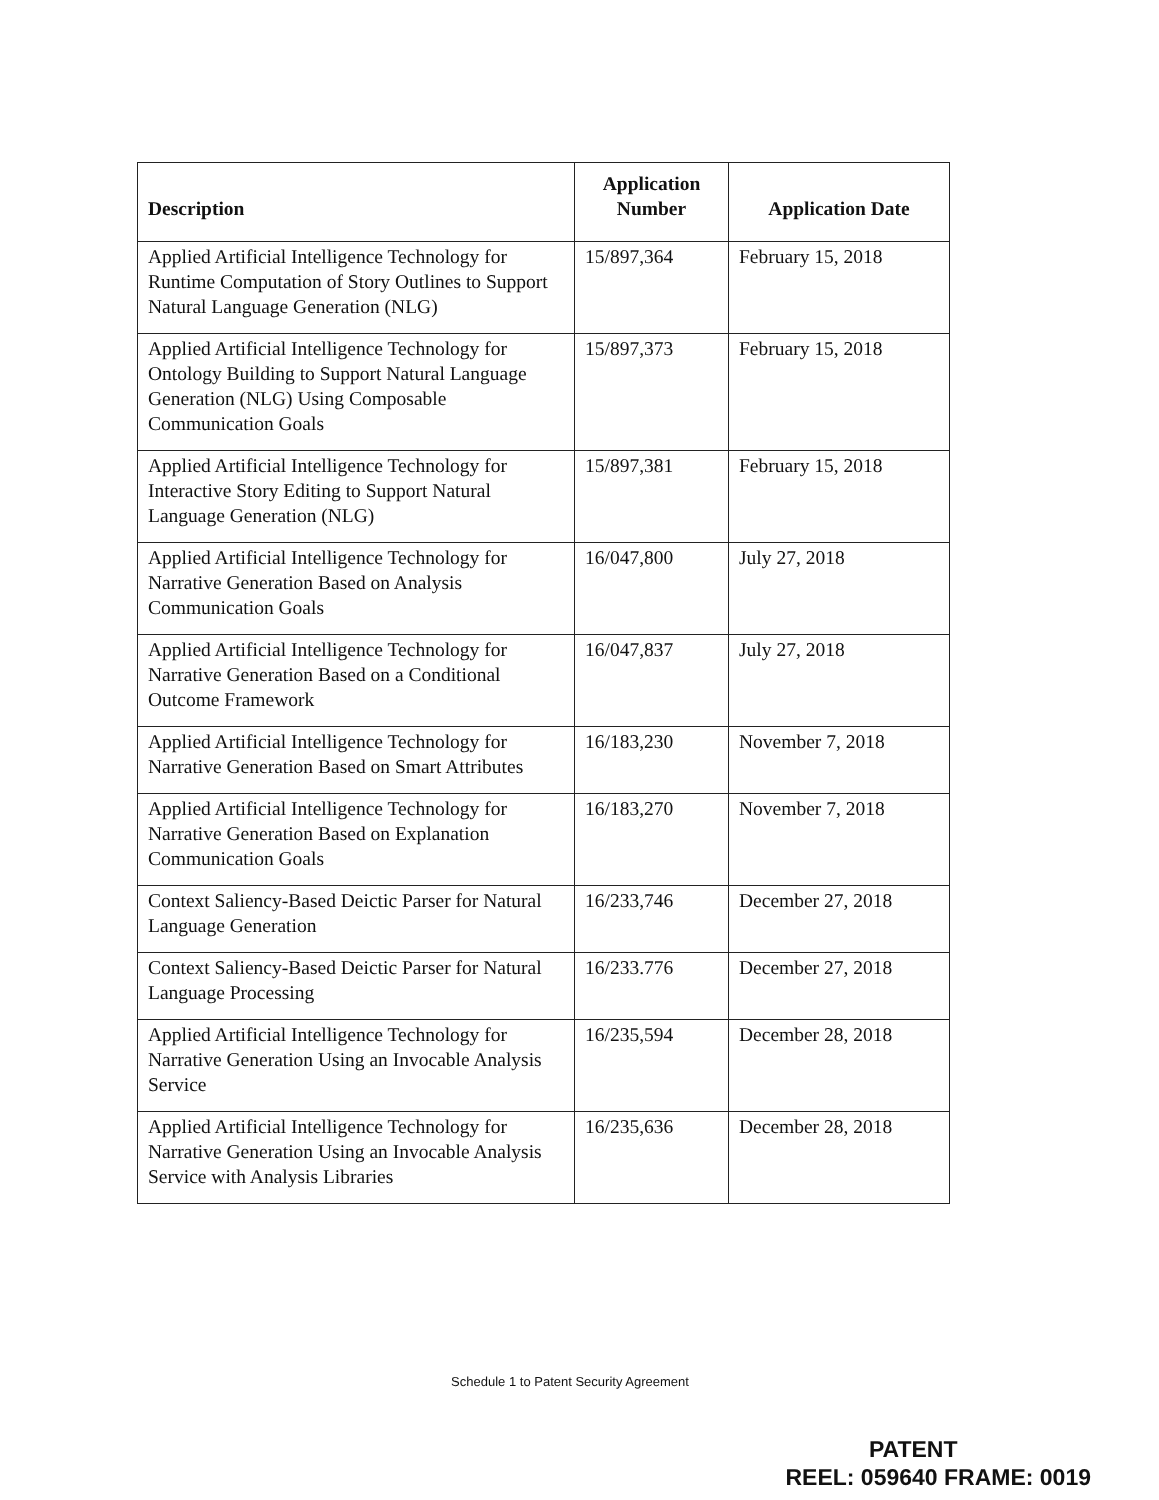| Description | Application Number | Application Date |
| --- | --- | --- |
| Applied Artificial Intelligence Technology for Runtime Computation of Story Outlines to Support Natural Language Generation (NLG) | 15/897,364 | February 15, 2018 |
| Applied Artificial Intelligence Technology for Ontology Building to Support Natural Language Generation (NLG) Using Composable Communication Goals | 15/897,373 | February 15, 2018 |
| Applied Artificial Intelligence Technology for Interactive Story Editing to Support Natural Language Generation (NLG) | 15/897,381 | February 15, 2018 |
| Applied Artificial Intelligence Technology for Narrative Generation Based on Analysis Communication Goals | 16/047,800 | July 27, 2018 |
| Applied Artificial Intelligence Technology for Narrative Generation Based on a Conditional Outcome Framework | 16/047,837 | July 27, 2018 |
| Applied Artificial Intelligence Technology for Narrative Generation Based on Smart Attributes | 16/183,230 | November 7, 2018 |
| Applied Artificial Intelligence Technology for Narrative Generation Based on Explanation Communication Goals | 16/183,270 | November 7, 2018 |
| Context Saliency-Based Deictic Parser for Natural Language Generation | 16/233,746 | December 27, 2018 |
| Context Saliency-Based Deictic Parser for Natural Language Processing | 16/233.776 | December 27, 2018 |
| Applied Artificial Intelligence Technology for Narrative Generation Using an Invocable Analysis Service | 16/235,594 | December 28, 2018 |
| Applied Artificial Intelligence Technology for Narrative Generation Using an Invocable Analysis Service with Analysis Libraries | 16/235,636 | December 28, 2018 |
Schedule 1 to Patent Security Agreement
PATENT
REEL: 059640 FRAME: 0019